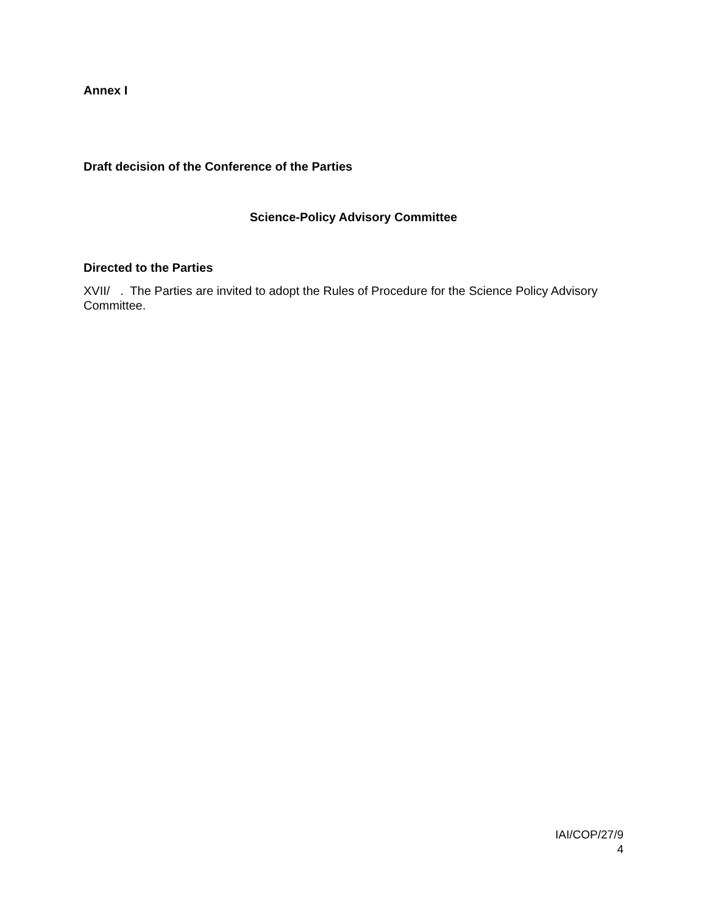Annex I
Draft decision of the Conference of the Parties
Science-Policy Advisory Committee
Directed to the Parties
XVII/ . The Parties are invited to adopt the Rules of Procedure for the Science Policy Advisory Committee.
IAI/COP/27/9
4